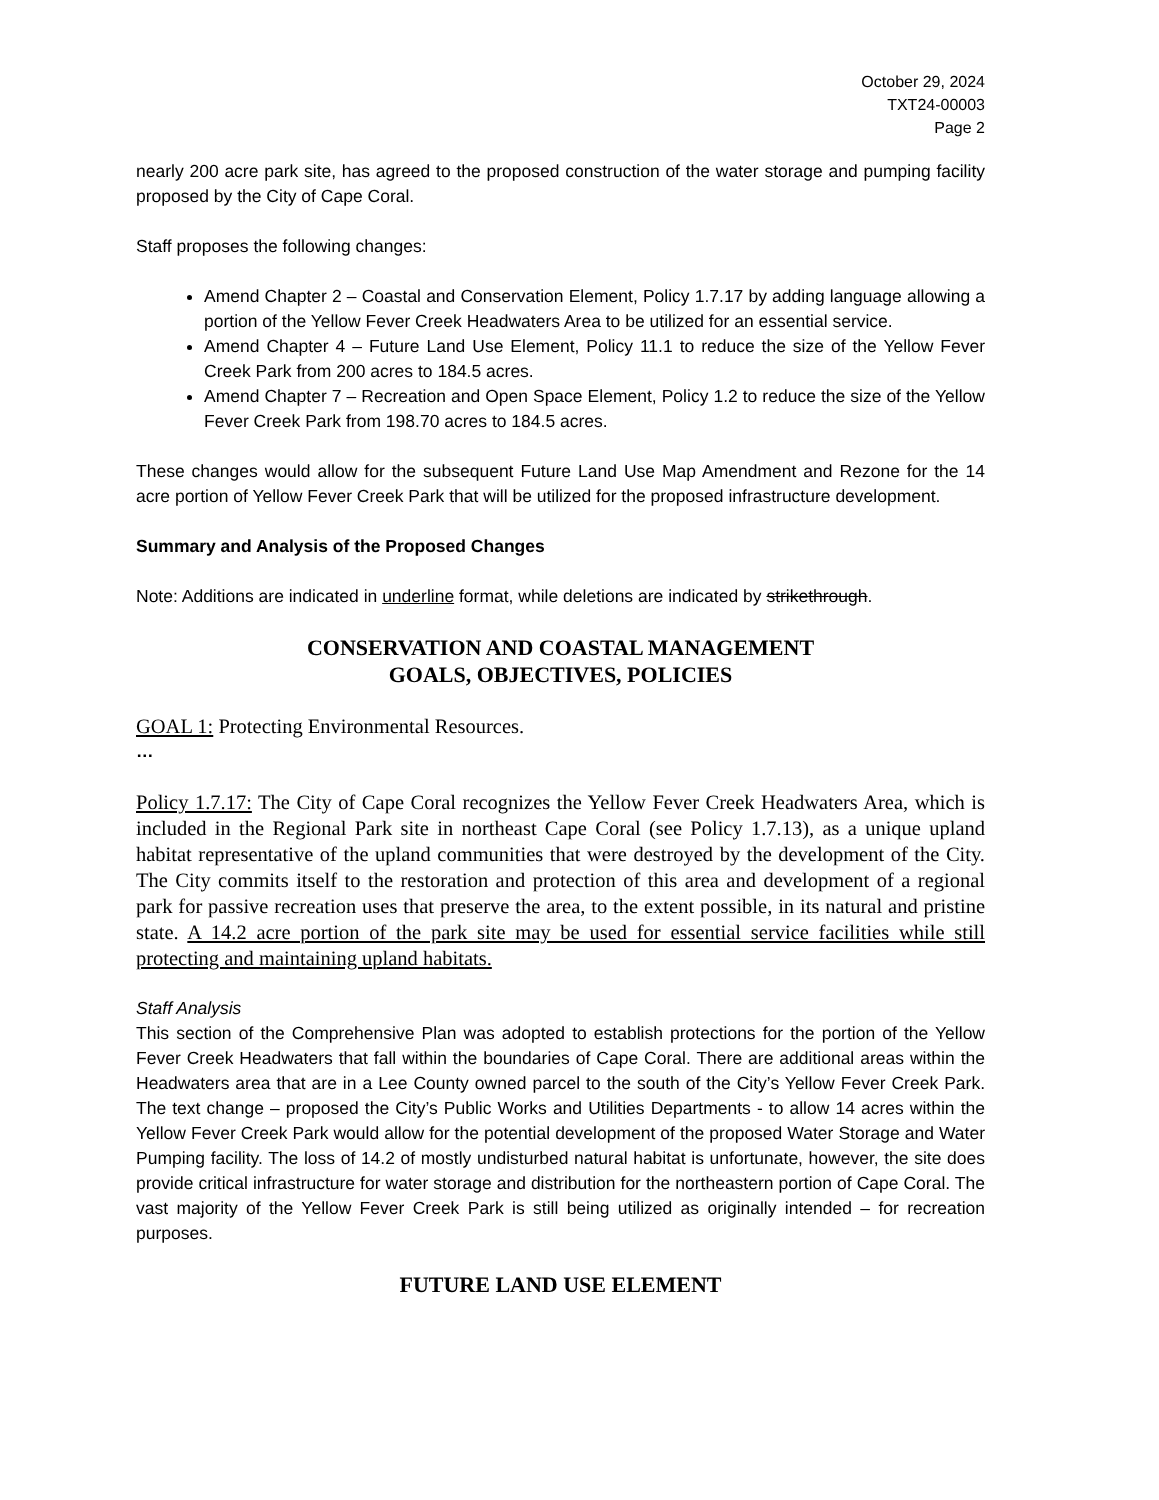October 29, 2024
TXT24-00003
Page 2
nearly 200 acre park site, has agreed to the proposed construction of the water storage and pumping facility proposed by the City of Cape Coral.
Staff proposes the following changes:
Amend Chapter 2 – Coastal and Conservation Element, Policy 1.7.17 by adding language allowing a portion of the Yellow Fever Creek Headwaters Area to be utilized for an essential service.
Amend Chapter 4 – Future Land Use Element, Policy 11.1 to reduce the size of the Yellow Fever Creek Park from 200 acres to 184.5 acres.
Amend Chapter 7 – Recreation and Open Space Element, Policy 1.2 to reduce the size of the Yellow Fever Creek Park from 198.70 acres to 184.5 acres.
These changes would allow for the subsequent Future Land Use Map Amendment and Rezone for the 14 acre portion of Yellow Fever Creek Park that will be utilized for the proposed infrastructure development.
Summary and Analysis of the Proposed Changes
Note: Additions are indicated in underline format, while deletions are indicated by strikethrough.
CONSERVATION AND COASTAL MANAGEMENT
GOALS, OBJECTIVES, POLICIES
GOAL 1: Protecting Environmental Resources.
…
Policy 1.7.17: The City of Cape Coral recognizes the Yellow Fever Creek Headwaters Area, which is included in the Regional Park site in northeast Cape Coral (see Policy 1.7.13), as a unique upland habitat representative of the upland communities that were destroyed by the development of the City. The City commits itself to the restoration and protection of this area and development of a regional park for passive recreation uses that preserve the area, to the extent possible, in its natural and pristine state. A 14.2 acre portion of the park site may be used for essential service facilities while still protecting and maintaining upland habitats.
Staff Analysis
This section of the Comprehensive Plan was adopted to establish protections for the portion of the Yellow Fever Creek Headwaters that fall within the boundaries of Cape Coral. There are additional areas within the Headwaters area that are in a Lee County owned parcel to the south of the City’s Yellow Fever Creek Park. The text change – proposed the City’s Public Works and Utilities Departments - to allow 14 acres within the Yellow Fever Creek Park would allow for the potential development of the proposed Water Storage and Water Pumping facility. The loss of 14.2 of mostly undisturbed natural habitat is unfortunate, however, the site does provide critical infrastructure for water storage and distribution for the northeastern portion of Cape Coral. The vast majority of the Yellow Fever Creek Park is still being utilized as originally intended – for recreation purposes.
FUTURE LAND USE ELEMENT